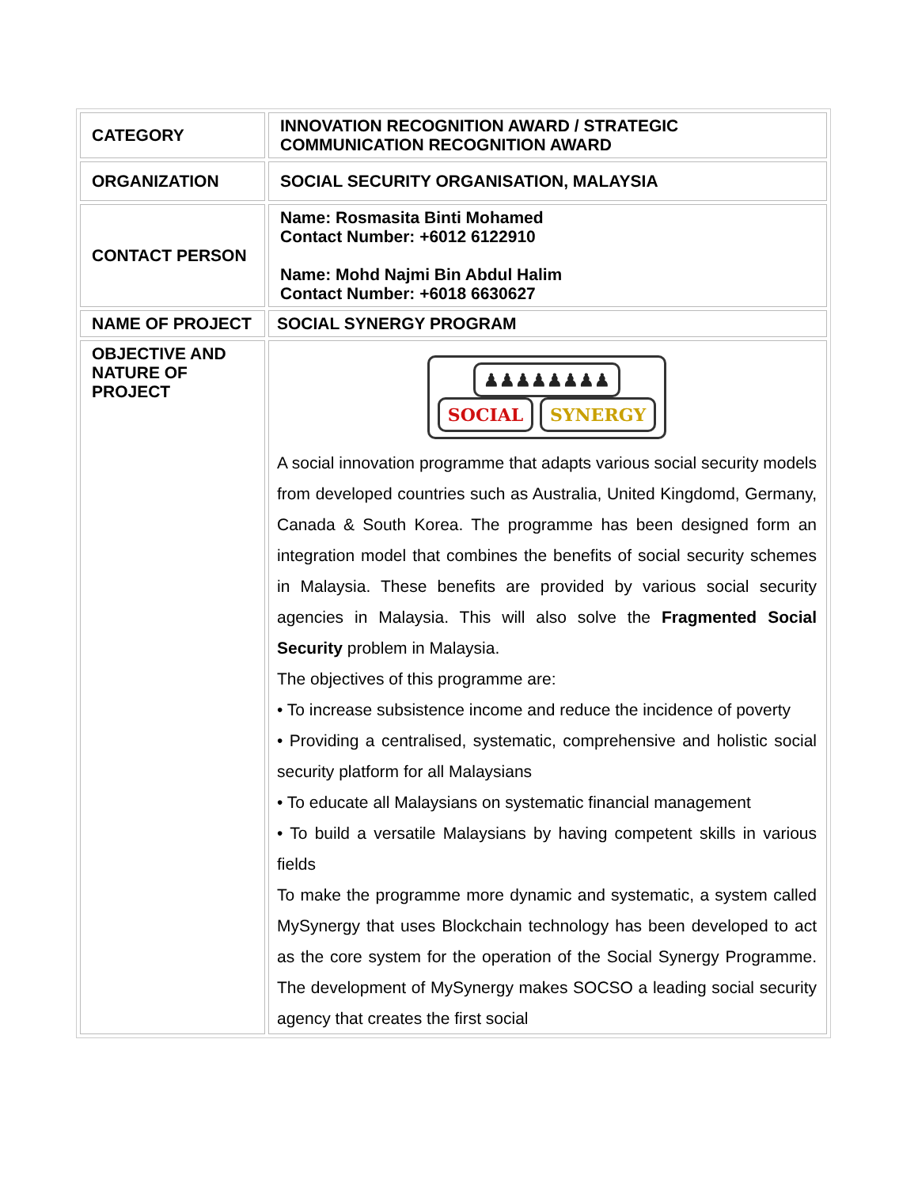| CATEGORY | INNOVATION RECOGNITION AWARD / STRATEGIC COMMUNICATION RECOGNITION AWARD |
| ORGANIZATION | SOCIAL SECURITY ORGANISATION, MALAYSIA |
| CONTACT PERSON | Name: Rosmasita Binti Mohamed Contact Number: +6012 6122910 Name: Mohd Najmi Bin Abdul Halim Contact Number: +6018 6630627 |
| NAME OF PROJECT | SOCIAL SYNERGY PROGRAM |
| OBJECTIVE AND NATURE OF PROJECT | ♟♟♟♟♟♟♟♟ SOCIAL SYNERGY A social innovation programme that adapts various social security models from developed countries such as Australia, United Kingdomd, Germany, Canada & South Korea. The programme has been designed form an integration model that combines the benefits of social security schemes in Malaysia. These benefits are provided by various social security agencies in Malaysia. This will also solve the Fragmented Social Security problem in Malaysia. The objectives of this programme are: • To increase subsistence income and reduce the incidence of poverty • Providing a centralised, systematic, comprehensive and holistic social security platform for all Malaysians • To educate all Malaysians on systematic financial management • To build a versatile Malaysians by having competent skills in various fields To make the programme more dynamic and systematic, a system called MySynergy that uses Blockchain technology has been developed to act as the core system for the operation of the Social Synergy Programme. The development of MySynergy makes SOCSO a leading social security agency that creates the first social |